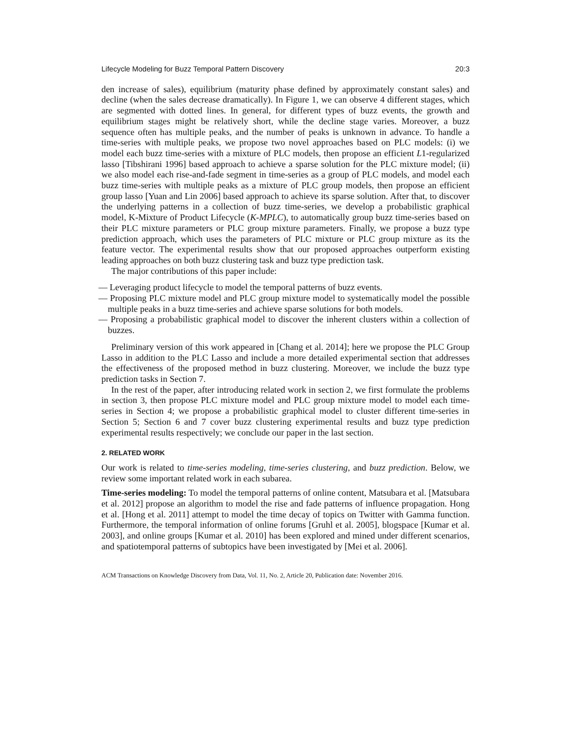Lifecycle Modeling for Buzz Temporal Pattern Discovery 20:3
den increase of sales), equilibrium (maturity phase defined by approximately constant sales) and decline (when the sales decrease dramatically). In Figure 1, we can observe 4 different stages, which are segmented with dotted lines. In general, for different types of buzz events, the growth and equilibrium stages might be relatively short, while the decline stage varies. Moreover, a buzz sequence often has multiple peaks, and the number of peaks is unknown in advance. To handle a time-series with multiple peaks, we propose two novel approaches based on PLC models: (i) we model each buzz time-series with a mixture of PLC models, then propose an efficient L1-regularized lasso [Tibshirani 1996] based approach to achieve a sparse solution for the PLC mixture model; (ii) we also model each rise-and-fade segment in time-series as a group of PLC models, and model each buzz time-series with multiple peaks as a mixture of PLC group models, then propose an efficient group lasso [Yuan and Lin 2006] based approach to achieve its sparse solution. After that, to discover the underlying patterns in a collection of buzz time-series, we develop a probabilistic graphical model, K-Mixture of Product Lifecycle (K-MPLC), to automatically group buzz time-series based on their PLC mixture parameters or PLC group mixture parameters. Finally, we propose a buzz type prediction approach, which uses the parameters of PLC mixture or PLC group mixture as its the feature vector. The experimental results show that our proposed approaches outperform existing leading approaches on both buzz clustering task and buzz type prediction task.
The major contributions of this paper include:
— Leveraging product lifecycle to model the temporal patterns of buzz events.
— Proposing PLC mixture model and PLC group mixture model to systematically model the possible multiple peaks in a buzz time-series and achieve sparse solutions for both models.
— Proposing a probabilistic graphical model to discover the inherent clusters within a collection of buzzes.
Preliminary version of this work appeared in [Chang et al. 2014]; here we propose the PLC Group Lasso in addition to the PLC Lasso and include a more detailed experimental section that addresses the effectiveness of the proposed method in buzz clustering. Moreover, we include the buzz type prediction tasks in Section 7.
In the rest of the paper, after introducing related work in section 2, we first formulate the problems in section 3, then propose PLC mixture model and PLC group mixture model to model each time-series in Section 4; we propose a probabilistic graphical model to cluster different time-series in Section 5; Section 6 and 7 cover buzz clustering experimental results and buzz type prediction experimental results respectively; we conclude our paper in the last section.
2. RELATED WORK
Our work is related to time-series modeling, time-series clustering, and buzz prediction. Below, we review some important related work in each subarea.
Time-series modeling: To model the temporal patterns of online content, Matsubara et al. [Matsubara et al. 2012] propose an algorithm to model the rise and fade patterns of influence propagation. Hong et al. [Hong et al. 2011] attempt to model the time decay of topics on Twitter with Gamma function. Furthermore, the temporal information of online forums [Gruhl et al. 2005], blogspace [Kumar et al. 2003], and online groups [Kumar et al. 2010] has been explored and mined under different scenarios, and spatiotemporal patterns of subtopics have been investigated by [Mei et al. 2006].
ACM Transactions on Knowledge Discovery from Data, Vol. 11, No. 2, Article 20, Publication date: November 2016.